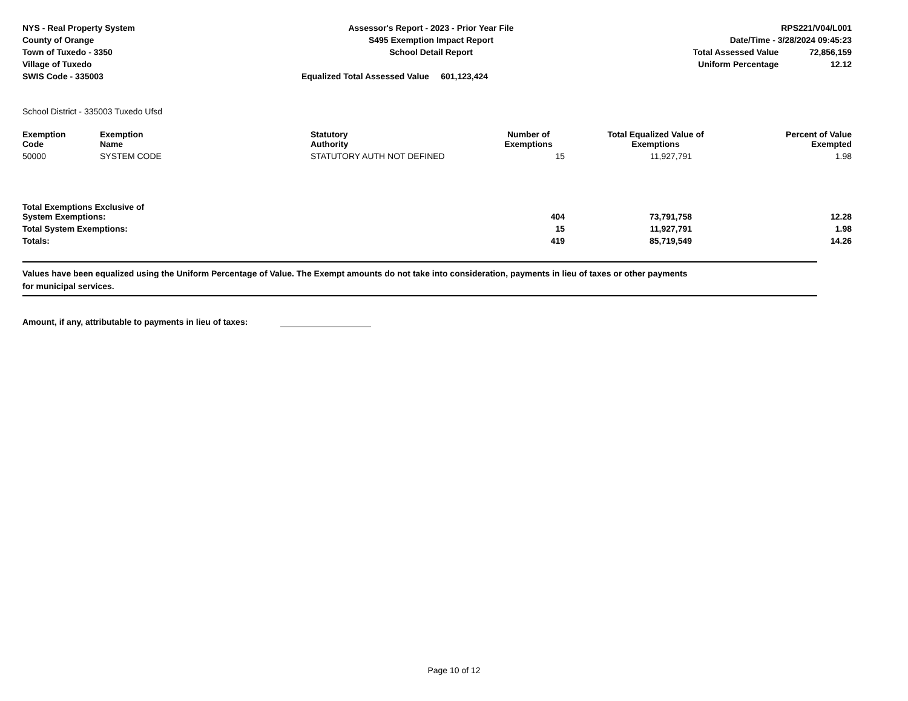NYS - Real Property System
County of Orange
Town of Tuxedo - 3350
Village of Tuxedo
SWIS Code - 335003
Assessor's Report - 2023 - Prior Year File
S495 Exemption Impact Report
School Detail Report
Equalized Total Assessed Value 601,123,424
RPS221/V04/L001
Date/Time - 3/28/2024 09:45:23
Total Assessed Value 72,856,159
Uniform Percentage 12.12
School District - 335003 Tuxedo Ufsd
| Exemption Code | Exemption Name | Statutory Authority | Number of Exemptions | Total Equalized Value of Exemptions | Percent of Value Exempted |
| --- | --- | --- | --- | --- | --- |
| 50000 | SYSTEM CODE | STATUTORY AUTH NOT DEFINED | 15 | 11,927,791 | 1.98 |
| Total Exemptions Exclusive of System Exemptions: | | | 404 | 73,791,758 | 12.28 |
| Total System Exemptions: | | | 15 | 11,927,791 | 1.98 |
| Totals: | | | 419 | 85,719,549 | 14.26 |
Values have been equalized using the Uniform Percentage of Value. The Exempt amounts do not take into consideration, payments in lieu of taxes or other payments
for municipal services.
Amount, if any, attributable to payments in lieu of taxes:
Page 10 of 12